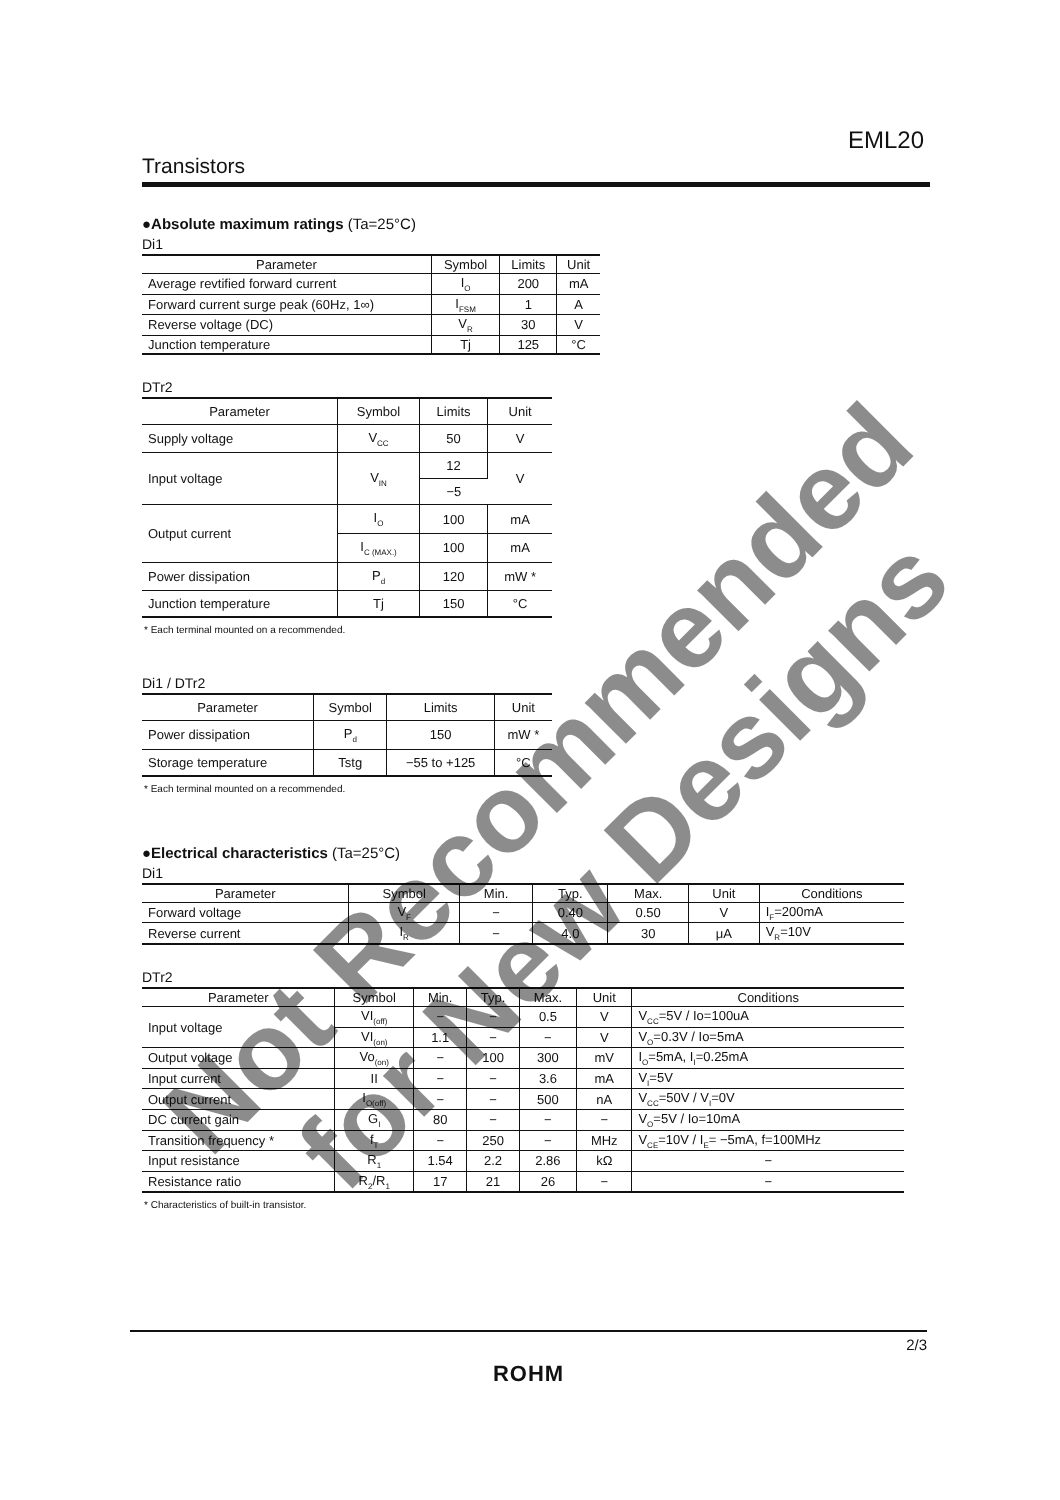EML20
Transistors
●Absolute maximum ratings (Ta=25°C)
Di1
| Parameter | Symbol | Limits | Unit |
| --- | --- | --- | --- |
| Average revtified forward current | I<sub>O</sub> | 200 | mA |
| Forward current surge peak (60Hz, 1∞) | I<sub>FSM</sub> | 1 | A |
| Reverse voltage (DC) | V<sub>R</sub> | 30 | V |
| Junction temperature | Tj | 125 | °C |
DTr2
| Parameter | Symbol | Limits | Unit |
| --- | --- | --- | --- |
| Supply voltage | V<sub>CC</sub> | 50 | V |
| Input voltage | V<sub>IN</sub> | 12 | V |
| | | −5 | |
| Output current | I<sub>O</sub> | 100 | mA |
| | I<sub>C (MAX.)</sub> | 100 | mA |
| Power dissipation | P<sub>d</sub> | 120 | mW * |
| Junction temperature | Tj | 150 | °C |
* Each terminal mounted on a recommended.
Di1 / DTr2
| Parameter | Symbol | Limits | Unit |
| --- | --- | --- | --- |
| Power dissipation | P<sub>d</sub> | 150 | mW * |
| Storage temperature | Tstg | −55 to +125 | °C |
* Each terminal mounted on a recommended.
●Electrical characteristics (Ta=25°C)
Di1
| Parameter | Symbol | Min. | Typ. | Max. | Unit | Conditions |
| --- | --- | --- | --- | --- | --- | --- |
| Forward voltage | V<sub>F</sub> | − | 0.40 | 0.50 | V | I<sub>F</sub>=200mA |
| Reverse current | I<sub>R</sub> | − | 4.0 | 30 | μA | V<sub>R</sub>=10V |
DTr2
| Parameter | Symbol | Min. | Typ. | Max. | Unit | Conditions |
| --- | --- | --- | --- | --- | --- | --- |
| Input voltage | VI<sub>(off)</sub> | − | − | 0.5 | V | V<sub>CC</sub>=5V / Io=100uA |
| | VI<sub>(on)</sub> | 1.1 | − | − | V | V<sub>O</sub>=0.3V / Io=5mA |
| Output voltage | Vo<sub>(on)</sub> | − | 100 | 300 | mV | I<sub>O</sub>=5mA, I<sub>I</sub>=0.25mA |
| Input current | II | − | − | 3.6 | mA | V<sub>I</sub>=5V |
| Output current | I<sub>O(off)</sub> | − | − | 500 | nA | V<sub>CC</sub>=50V / V<sub>I</sub>=0V |
| DC current gain | G<sub>I</sub> | 80 | − | − | − | V<sub>O</sub>=5V / Io=10mA |
| Transition frequency * | f<sub>T</sub> | − | 250 | − | MHz | V<sub>CE</sub>=10V / I<sub>E</sub>= −5mA, f=100MHz |
| Input resistance | R<sub>1</sub> | 1.54 | 2.2 | 2.86 | kΩ | − |
| Resistance ratio | R<sub>2</sub>/R<sub>1</sub> | 17 | 21 | 26 | − | − |
* Characteristics of built-in transistor.
2/3
ROHM
Not Recommended for New Designs